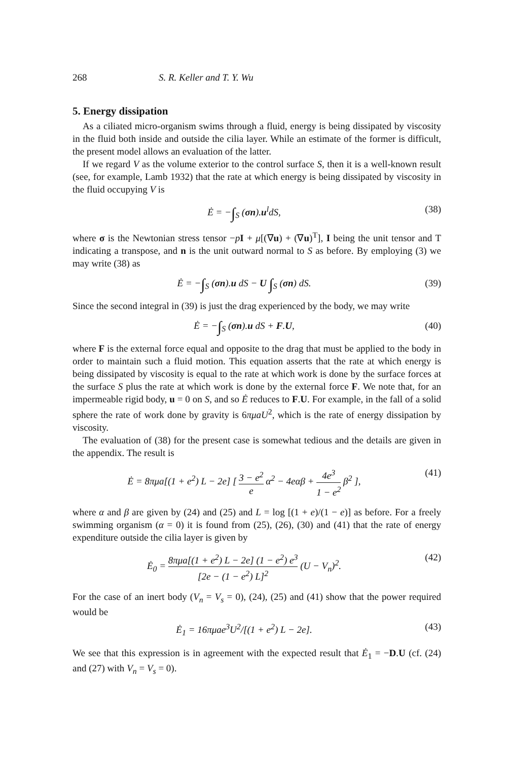268 S. R. Keller and T. Y. Wu
5. Energy dissipation
As a ciliated micro-organism swims through a fluid, energy is being dissipated by viscosity in the fluid both inside and outside the cilia layer. While an estimate of the former is difficult, the present model allows an evaluation of the latter.
If we regard V as the volume exterior to the control surface S, then it is a well-known result (see, for example, Lamb 1932) that the rate at which energy is being dissipated by viscosity in the fluid occupying V is
Ė = −∫<sub>S</sub> (σn).u<sup>l</sup>dS, (38)
where σ is the Newtonian stress tensor −pI + μ[(∇u) + (∇u)<sup>T</sup>], I being the unit tensor and T indicating a transpose, and n is the unit outward normal to S as before. By employing (3) we may write (38) as
Ė = −∫<sub>S</sub> (σn).u dS − U ∫<sub>S</sub> (σn) dS. (39)
Since the second integral in (39) is just the drag experienced by the body, we may write
Ė = −∫<sub>S</sub> (σn).u dS + F.U, (40)
where F is the external force equal and opposite to the drag that must be applied to the body in order to maintain such a fluid motion. This equation asserts that the rate at which energy is being dissipated by viscosity is equal to the rate at which work is done by the surface forces at the surface S plus the rate at which work is done by the external force F. We note that, for an impermeable rigid body, u = 0 on S, and so Ė reduces to F.U. For example, in the fall of a solid sphere the rate of work done by gravity is 6πμaU<sup>2</sup>, which is the rate of energy dissipation by viscosity.
The evaluation of (38) for the present case is somewhat tedious and the details are given in the appendix. The result is
Ė = 8πμa[(1 + e<sup>2</sup>) L − 2e] [ 3 − e<sup>2</sup> e α<sup>2</sup> − 4eαβ + 4e<sup>3</sup> 1 − e<sup>2</sup> β<sup>2</sup> ], (41)
where α and β are given by (24) and (25) and L = log [(1 + e)/(1 − e)] as before. For a freely swimming organism (α = 0) it is found from (25), (26), (30) and (41) that the rate of energy expenditure outside the cilia layer is given by
Ė<sub>0</sub> = 8πμa[(1 + e<sup>2</sup>) L − 2e] (1 − e<sup>2</sup>) e<sup>3</sup> [2e − (1 − e<sup>2</sup>) L]<sup>2</sup> (U − V<sub>n</sub>)<sup>2</sup>. (42)
For the case of an inert body (V<sub>n</sub> = V<sub>s</sub> = 0), (24), (25) and (41) show that the power required would be
Ė<sub>1</sub> = 16πμae<sup>3</sup>U<sup>2</sup>/[(1 + e<sup>2</sup>) L − 2e]. (43)
We see that this expression is in agreement with the expected result that Ė<sub>1</sub> = −D.U (cf. (24) and (27) with V<sub>n</sub> = V<sub>s</sub> = 0).